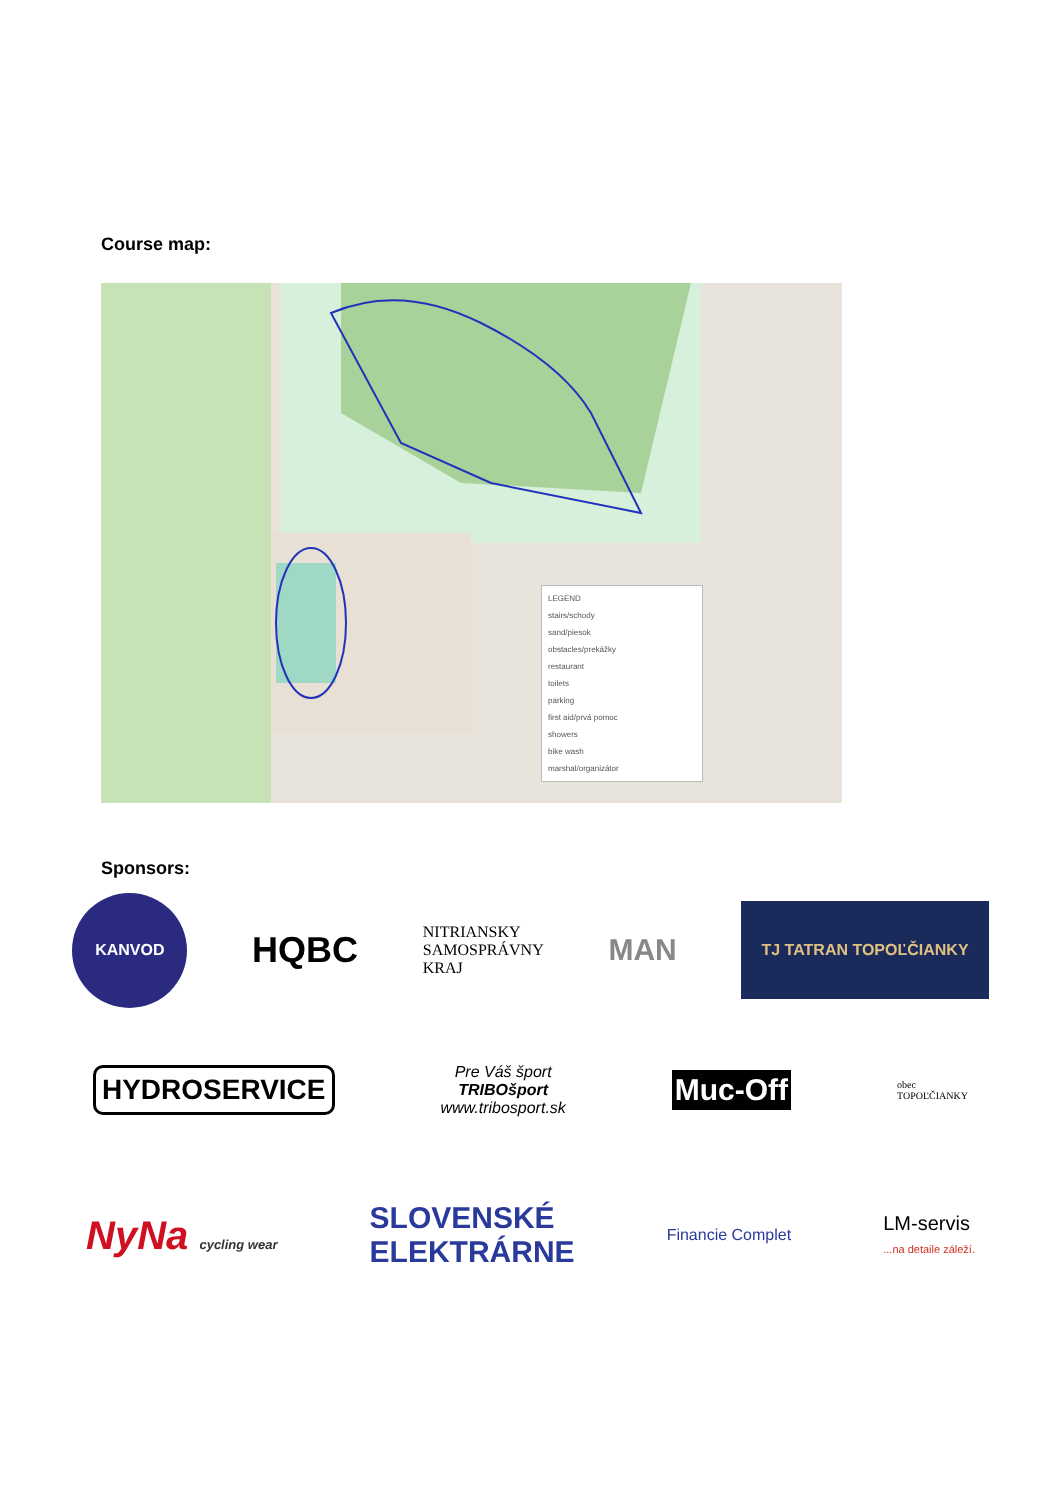Course map:
LEGEND
stairs/schody
sand/piesok
obstacles/prekážky
restaurant
toilets
parking
first aid/prvá pomoc
showers
bike wash
marshal/organizátor
Sponsors:
KANVOD HQBC NITRIANSKY
SAMOSPRÁVNY
KRAJ MAN TJ TATRAN TOPOĽČIANKY
HYDROSERVICE Pre Váš šport
TRIBOšport
www.tribosport.sk Muc-Off obec
TOPOĽČIANKY
NyNa cycling wear SLOVENSKÉ
ELEKTRÁRNE Financie Complet LM-servis
...na detaile záleží.